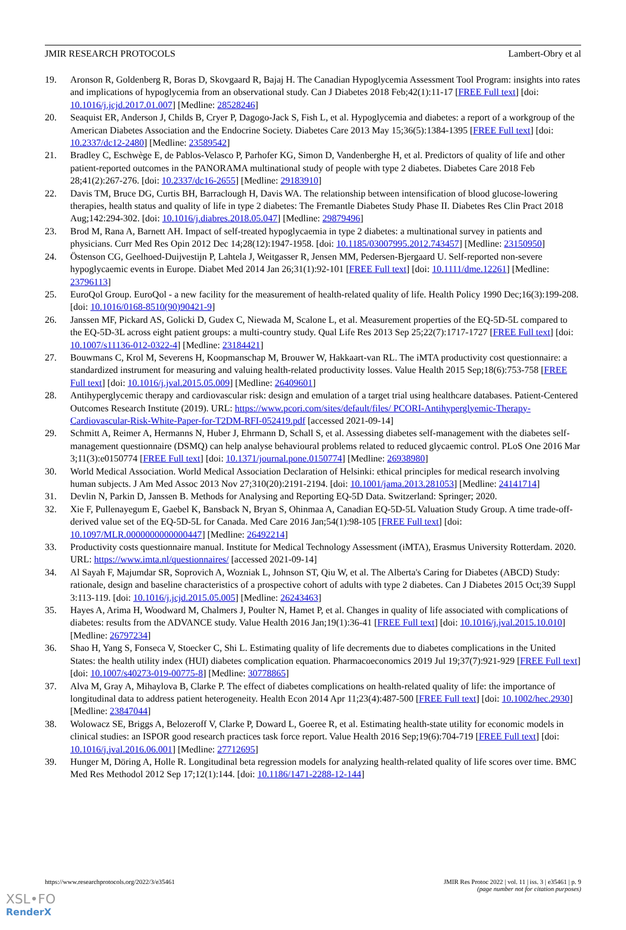JMIR RESEARCH PROTOCOLS Lambert-Obry et al
19. Aronson R, Goldenberg R, Boras D, Skovgaard R, Bajaj H. The Canadian Hypoglycemia Assessment Tool Program: insights into rates and implications of hypoglycemia from an observational study. Can J Diabetes 2018 Feb;42(1):11-17 [FREE Full text] [doi: 10.1016/j.jcjd.2017.01.007] [Medline: 28528246]
20. Seaquist ER, Anderson J, Childs B, Cryer P, Dagogo-Jack S, Fish L, et al. Hypoglycemia and diabetes: a report of a workgroup of the American Diabetes Association and the Endocrine Society. Diabetes Care 2013 May 15;36(5):1384-1395 [FREE Full text] [doi: 10.2337/dc12-2480] [Medline: 23589542]
21. Bradley C, Eschwège E, de Pablos-Velasco P, Parhofer KG, Simon D, Vandenberghe H, et al. Predictors of quality of life and other patient-reported outcomes in the PANORAMA multinational study of people with type 2 diabetes. Diabetes Care 2018 Feb 28;41(2):267-276. [doi: 10.2337/dc16-2655] [Medline: 29183910]
22. Davis TM, Bruce DG, Curtis BH, Barraclough H, Davis WA. The relationship between intensification of blood glucose-lowering therapies, health status and quality of life in type 2 diabetes: The Fremantle Diabetes Study Phase II. Diabetes Res Clin Pract 2018 Aug;142:294-302. [doi: 10.1016/j.diabres.2018.05.047] [Medline: 29879496]
23. Brod M, Rana A, Barnett AH. Impact of self-treated hypoglycaemia in type 2 diabetes: a multinational survey in patients and physicians. Curr Med Res Opin 2012 Dec 14;28(12):1947-1958. [doi: 10.1185/03007995.2012.743457] [Medline: 23150950]
24. Östenson CG, Geelhoed-Duijvestijn P, Lahtela J, Weitgasser R, Jensen MM, Pedersen-Bjergaard U. Self-reported non-severe hypoglycaemic events in Europe. Diabet Med 2014 Jan 26;31(1):92-101 [FREE Full text] [doi: 10.1111/dme.12261] [Medline: 23796113]
25. EuroQol Group. EuroQol - a new facility for the measurement of health-related quality of life. Health Policy 1990 Dec;16(3):199-208. [doi: 10.1016/0168-8510(90)90421-9]
26. Janssen MF, Pickard AS, Golicki D, Gudex C, Niewada M, Scalone L, et al. Measurement properties of the EQ-5D-5L compared to the EQ-5D-3L across eight patient groups: a multi-country study. Qual Life Res 2013 Sep 25;22(7):1717-1727 [FREE Full text] [doi: 10.1007/s11136-012-0322-4] [Medline: 23184421]
27. Bouwmans C, Krol M, Severens H, Koopmanschap M, Brouwer W, Hakkaart-van RL. The iMTA productivity cost questionnaire: a standardized instrument for measuring and valuing health-related productivity losses. Value Health 2015 Sep;18(6):753-758 [FREE Full text] [doi: 10.1016/j.jval.2015.05.009] [Medline: 26409601]
28. Antihyperglycemic therapy and cardiovascular risk: design and emulation of a target trial using healthcare databases. Patient-Centered Outcomes Research Institute (2019). URL: https://www.pcori.com/sites/default/files/ PCORI-Antihyperglyemic-Therapy-Cardiovascular-Risk-White-Paper-for-T2DM-RFI-052419.pdf [accessed 2021-09-14]
29. Schmitt A, Reimer A, Hermanns N, Huber J, Ehrmann D, Schall S, et al. Assessing diabetes self-management with the diabetes self-management questionnaire (DSMQ) can help analyse behavioural problems related to reduced glycaemic control. PLoS One 2016 Mar 3;11(3):e0150774 [FREE Full text] [doi: 10.1371/journal.pone.0150774] [Medline: 26938980]
30. World Medical Association. World Medical Association Declaration of Helsinki: ethical principles for medical research involving human subjects. J Am Med Assoc 2013 Nov 27;310(20):2191-2194. [doi: 10.1001/jama.2013.281053] [Medline: 24141714]
31. Devlin N, Parkin D, Janssen B. Methods for Analysing and Reporting EQ-5D Data. Switzerland: Springer; 2020.
32. Xie F, Pullenayegum E, Gaebel K, Bansback N, Bryan S, Ohinmaa A, Canadian EQ-5D-5L Valuation Study Group. A time trade-off-derived value set of the EQ-5D-5L for Canada. Med Care 2016 Jan;54(1):98-105 [FREE Full text] [doi: 10.1097/MLR.0000000000000447] [Medline: 26492214]
33. Productivity costs questionnaire manual. Institute for Medical Technology Assessment (iMTA), Erasmus University Rotterdam. 2020. URL: https://www.imta.nl/questionnaires/ [accessed 2021-09-14]
34. Al Sayah F, Majumdar SR, Soprovich A, Wozniak L, Johnson ST, Qiu W, et al. The Alberta's Caring for Diabetes (ABCD) Study: rationale, design and baseline characteristics of a prospective cohort of adults with type 2 diabetes. Can J Diabetes 2015 Oct;39 Suppl 3:113-119. [doi: 10.1016/j.jcjd.2015.05.005] [Medline: 26243463]
35. Hayes A, Arima H, Woodward M, Chalmers J, Poulter N, Hamet P, et al. Changes in quality of life associated with complications of diabetes: results from the ADVANCE study. Value Health 2016 Jan;19(1):36-41 [FREE Full text] [doi: 10.1016/j.jval.2015.10.010] [Medline: 26797234]
36. Shao H, Yang S, Fonseca V, Stoecker C, Shi L. Estimating quality of life decrements due to diabetes complications in the United States: the health utility index (HUI) diabetes complication equation. Pharmacoeconomics 2019 Jul 19;37(7):921-929 [FREE Full text] [doi: 10.1007/s40273-019-00775-8] [Medline: 30778865]
37. Alva M, Gray A, Mihaylova B, Clarke P. The effect of diabetes complications on health-related quality of life: the importance of longitudinal data to address patient heterogeneity. Health Econ 2014 Apr 11;23(4):487-500 [FREE Full text] [doi: 10.1002/hec.2930] [Medline: 23847044]
38. Wolowacz SE, Briggs A, Belozeroff V, Clarke P, Doward L, Goeree R, et al. Estimating health-state utility for economic models in clinical studies: an ISPOR good research practices task force report. Value Health 2016 Sep;19(6):704-719 [FREE Full text] [doi: 10.1016/j.jval.2016.06.001] [Medline: 27712695]
39. Hunger M, Döring A, Holle R. Longitudinal beta regression models for analyzing health-related quality of life scores over time. BMC Med Res Methodol 2012 Sep 17;12(1):144. [doi: 10.1186/1471-2288-12-144]
https://www.researchprotocols.org/2022/3/e35461 JMIR Res Protoc 2022 | vol. 11 | iss. 3 | e35461 | p. 9
(page number not for citation purposes)
XSL•FO
RenderX